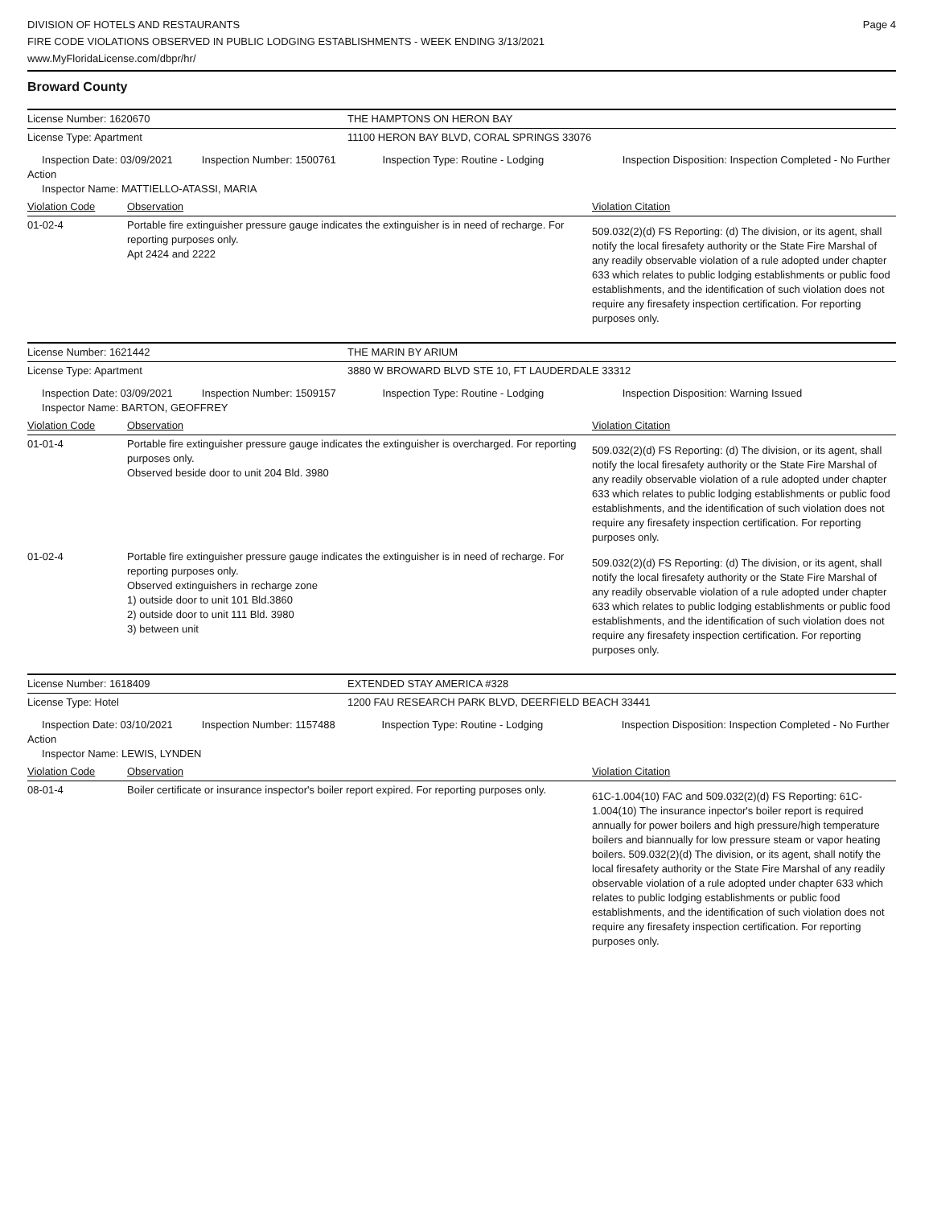DIVISION OF HOTELS AND RESTAURANTS
FIRE CODE VIOLATIONS OBSERVED IN PUBLIC LODGING ESTABLISHMENTS - WEEK ENDING 3/13/2021
www.MyFloridaLicense.com/dbpr/hr/
Page 4
Broward County
| License Number: 1620670 | | THE HAMPTONS ON HERON BAY | |
| License Type: Apartment | | 11100 HERON BAY BLVD, CORAL SPRINGS 33076 | |
| Inspection Date: 03/09/2021 Inspection Number: 1500761 Inspection Type: Routine - Lodging Inspection Disposition: Inspection Completed - No Further Action Inspector Name: MATTIELLO-ATASSI, MARIA | | | |
| Violation Code | Observation | | Violation Citation |
| 01-02-4 | Portable fire extinguisher pressure gauge indicates the extinguisher is in need of recharge. For reporting purposes only. Apt 2424 and 2222 | | 509.032(2)(d) FS Reporting: (d) The division, or its agent, shall notify the local firesafety authority or the State Fire Marshal of any readily observable violation of a rule adopted under chapter 633 which relates to public lodging establishments or public food establishments, and the identification of such violation does not require any firesafety inspection certification. For reporting purposes only. |
| License Number: 1621442 | | THE MARIN BY ARIUM | |
| License Type: Apartment | | 3880 W BROWARD BLVD STE 10, FT LAUDERDALE 33312 | |
| Inspection Date: 03/09/2021 Inspection Number: 1509157 Inspection Type: Routine - Lodging Inspection Disposition: Warning Issued Inspector Name: BARTON, GEOFFREY | | | |
| Violation Code | Observation | | Violation Citation |
| 01-01-4 | Portable fire extinguisher pressure gauge indicates the extinguisher is overcharged. For reporting purposes only. Observed beside door to unit 204 Bld. 3980 | | 509.032(2)(d) FS Reporting: (d) The division, or its agent, shall notify the local firesafety authority or the State Fire Marshal of any readily observable violation of a rule adopted under chapter 633 which relates to public lodging establishments or public food establishments, and the identification of such violation does not require any firesafety inspection certification. For reporting purposes only. |
| 01-02-4 | Portable fire extinguisher pressure gauge indicates the extinguisher is in need of recharge. For reporting purposes only. Observed extinguishers in recharge zone 1) outside door to unit 101 Bld.3860 2) outside door to unit 111 Bld. 3980 3) between unit | | 509.032(2)(d) FS Reporting: (d) The division, or its agent, shall notify the local firesafety authority or the State Fire Marshal of any readily observable violation of a rule adopted under chapter 633 which relates to public lodging establishments or public food establishments, and the identification of such violation does not require any firesafety inspection certification. For reporting purposes only. |
| License Number: 1618409 | | EXTENDED STAY AMERICA #328 | |
| License Type: Hotel | | 1200 FAU RESEARCH PARK BLVD, DEERFIELD BEACH 33441 | |
| Inspection Date: 03/10/2021 Inspection Number: 1157488 Inspection Type: Routine - Lodging Inspection Disposition: Inspection Completed - No Further Action Inspector Name: LEWIS, LYNDEN | | | |
| Violation Code | Observation | | Violation Citation |
| 08-01-4 | Boiler certificate or insurance inspector's boiler report expired. For reporting purposes only. | | 61C-1.004(10) FAC and 509.032(2)(d) FS Reporting: 61C-1.004(10) The insurance inpector's boiler report is required annually for power boilers and high pressure/high temperature boilers and biannually for low pressure steam or vapor heating boilers. 509.032(2)(d) The division, or its agent, shall notify the local firesafety authority or the State Fire Marshal of any readily observable violation of a rule adopted under chapter 633 which relates to public lodging establishments or public food establishments, and the identification of such violation does not require any firesafety inspection certification. For reporting purposes only. |